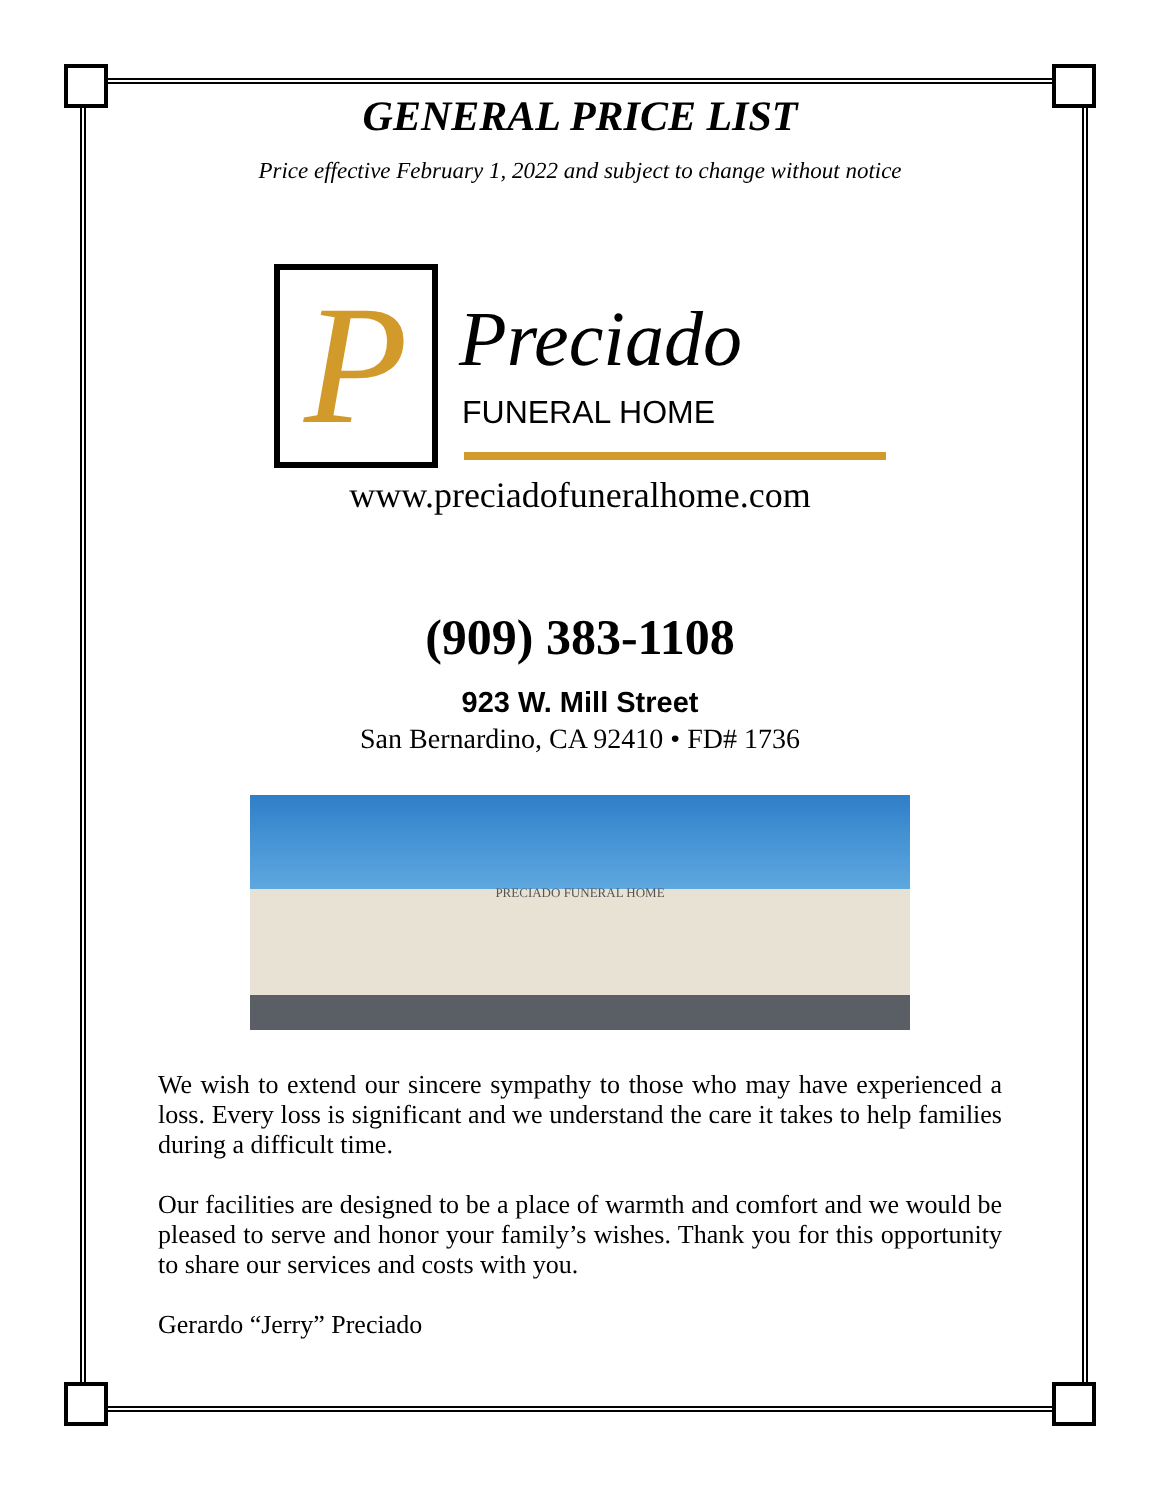GENERAL PRICE LIST
Price effective February 1, 2022 and subject to change without notice
P Preciado
FUNERAL HOME
www.preciadofuneralhome.com
(909) 383-1108
923 W. Mill Street
San Bernardino, CA 92410 • FD# 1736
PRECIADO FUNERAL HOME
We wish to extend our sincere sympathy to those who may have experienced a loss. Every loss is significant and we understand the care it takes to help families during a difficult time.
Our facilities are designed to be a place of warmth and comfort and we would be pleased to serve and honor your family’s wishes. Thank you for this opportunity to share our services and costs with you.
Gerardo “Jerry” Preciado